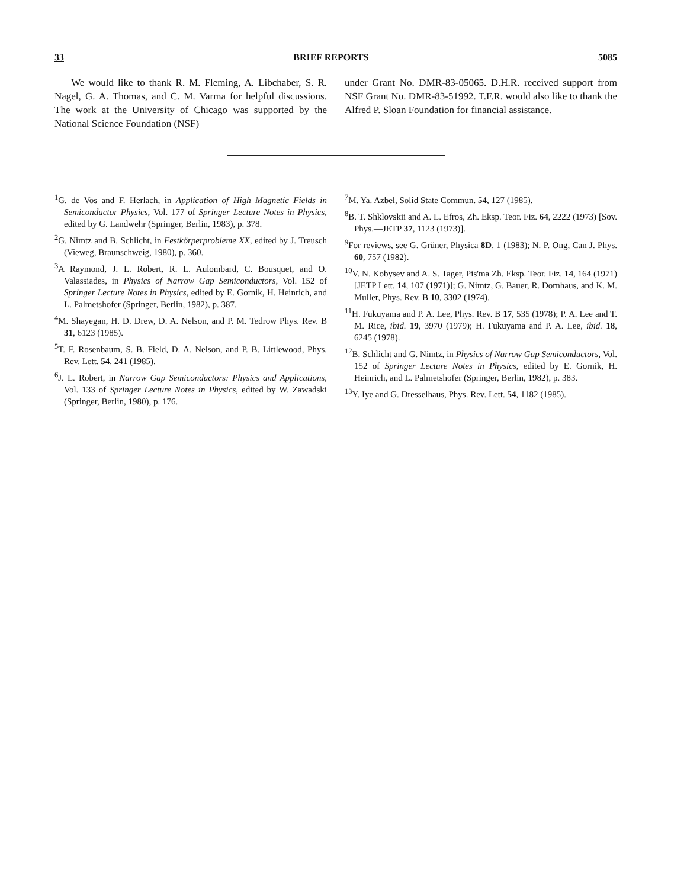33 BRIEF REPORTS 5085
We would like to thank R. M. Fleming, A. Libchaber, S. R. Nagel, G. A. Thomas, and C. M. Varma for helpful discussions. The work at the University of Chicago was supported by the National Science Foundation (NSF)
under Grant No. DMR-83-05065. D.H.R. received support from NSF Grant No. DMR-83-51992. T.F.R. would also like to thank the Alfred P. Sloan Foundation for financial assistance.
<sup>1</sup> G. de Vos and F. Herlach, in Application of High Magnetic Fields in Semiconductor Physics, Vol. 177 of Springer Lecture Notes in Physics, edited by G. Landwehr (Springer, Berlin, 1983), p. 378.
<sup>2</sup> G. Nimtz and B. Schlicht, in Festkörperprobleme XX, edited by J. Treusch (Vieweg, Braunschweig, 1980), p. 360.
<sup>3</sup> A Raymond, J. L. Robert, R. L. Aulombard, C. Bousquet, and O. Valassiades, in Physics of Narrow Gap Semiconductors, Vol. 152 of Springer Lecture Notes in Physics, edited by E. Gornik, H. Heinrich, and L. Palmetshofer (Springer, Berlin, 1982), p. 387.
<sup>4</sup> M. Shayegan, H. D. Drew, D. A. Nelson, and P. M. Tedrow Phys. Rev. B 31, 6123 (1985).
<sup>5</sup> T. F. Rosenbaum, S. B. Field, D. A. Nelson, and P. B. Littlewood, Phys. Rev. Lett. 54, 241 (1985).
<sup>6</sup> J. L. Robert, in Narrow Gap Semiconductors: Physics and Applications, Vol. 133 of Springer Lecture Notes in Physics, edited by W. Zawadski (Springer, Berlin, 1980), p. 176.
<sup>7</sup> M. Ya. Azbel, Solid State Commun. 54, 127 (1985).
<sup>8</sup>B. T. Shklovskii and A. L. Efros, Zh. Eksp. Teor. Fiz. 64, 2222 (1973) [Sov. Phys.—JETP 37, 1123 (1973)].
<sup>9</sup> For reviews, see G. Grüner, Physica 8D, 1 (1983); N. P. Ong, Can J. Phys. 60, 757 (1982).
<sup>10</sup> V. N. Kobysev and A. S. Tager, Pis'ma Zh. Eksp. Teor. Fiz. 14, 164 (1971) [JETP Lett. 14, 107 (1971)]; G. Nimtz, G. Bauer, R. Dornhaus, and K. M. Muller, Phys. Rev. B 10, 3302 (1974).
<sup>11</sup>H. Fukuyama and P. A. Lee, Phys. Rev. B 17, 535 (1978); P. A. Lee and T. M. Rice, ibid. 19, 3970 (1979); H. Fukuyama and P. A. Lee, ibid. 18, 6245 (1978).
<sup>12</sup>B. Schlicht and G. Nimtz, in Physics of Narrow Gap Semiconductors, Vol. 152 of Springer Lecture Notes in Physics, edited by E. Gornik, H. Heinrich, and L. Palmetshofer (Springer, Berlin, 1982), p. 383.
<sup>13</sup> Y. Iye and G. Dresselhaus, Phys. Rev. Lett. 54, 1182 (1985).